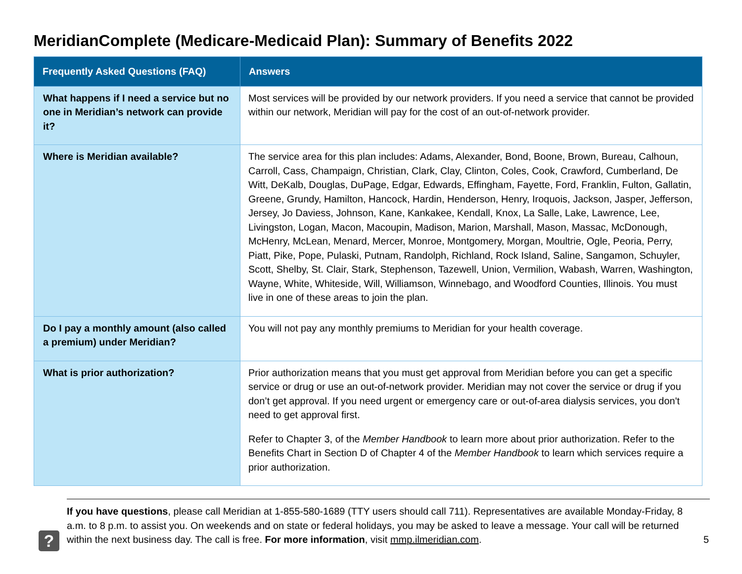MeridianComplete (Medicare-Medicaid Plan): Summary of Benefits 2022
| Frequently Asked Questions (FAQ) | Answers |
| --- | --- |
| What happens if I need a service but no one in Meridian’s network can provide it? | Most services will be provided by our network providers. If you need a service that cannot be provided within our network, Meridian will pay for the cost of an out-of-network provider. |
| Where is Meridian available? | The service area for this plan includes: Adams, Alexander, Bond, Boone, Brown, Bureau, Calhoun, Carroll, Cass, Champaign, Christian, Clark, Clay, Clinton, Coles, Cook, Crawford, Cumberland, De Witt, DeKalb, Douglas, DuPage, Edgar, Edwards, Effingham, Fayette, Ford, Franklin, Fulton, Gallatin, Greene, Grundy, Hamilton, Hancock, Hardin, Henderson, Henry, Iroquois, Jackson, Jasper, Jefferson, Jersey, Jo Daviess, Johnson, Kane, Kankakee, Kendall, Knox, La Salle, Lake, Lawrence, Lee, Livingston, Logan, Macon, Macoupin, Madison, Marion, Marshall, Mason, Massac, McDonough, McHenry, McLean, Menard, Mercer, Monroe, Montgomery, Morgan, Moultrie, Ogle, Peoria, Perry, Piatt, Pike, Pope, Pulaski, Putnam, Randolph, Richland, Rock Island, Saline, Sangamon, Schuyler, Scott, Shelby, St. Clair, Stark, Stephenson, Tazewell, Union, Vermilion, Wabash, Warren, Washington, Wayne, White, Whiteside, Will, Williamson, Winnebago, and Woodford Counties, Illinois. You must live in one of these areas to join the plan. |
| Do I pay a monthly amount (also called a premium) under Meridian? | You will not pay any monthly premiums to Meridian for your health coverage. |
| What is prior authorization? | Prior authorization means that you must get approval from Meridian before you can get a specific service or drug or use an out-of-network provider. Meridian may not cover the service or drug if you don’t get approval. If you need urgent or emergency care or out-of-area dialysis services, you don't need to get approval first. Refer to Chapter 3, of the Member Handbook to learn more about prior authorization. Refer to the Benefits Chart in Section D of Chapter 4 of the Member Handbook to learn which services require a prior authorization. |
?
If you have questions, please call Meridian at 1-855-580-1689 (TTY users should call 711). Representatives are available Monday-Friday, 8 a.m. to 8 p.m. to assist you. On weekends and on state or federal holidays, you may be asked to leave a message. Your call will be returned within the next business day. The call is free. For more information, visit mmp.ilmeridian.com.
5